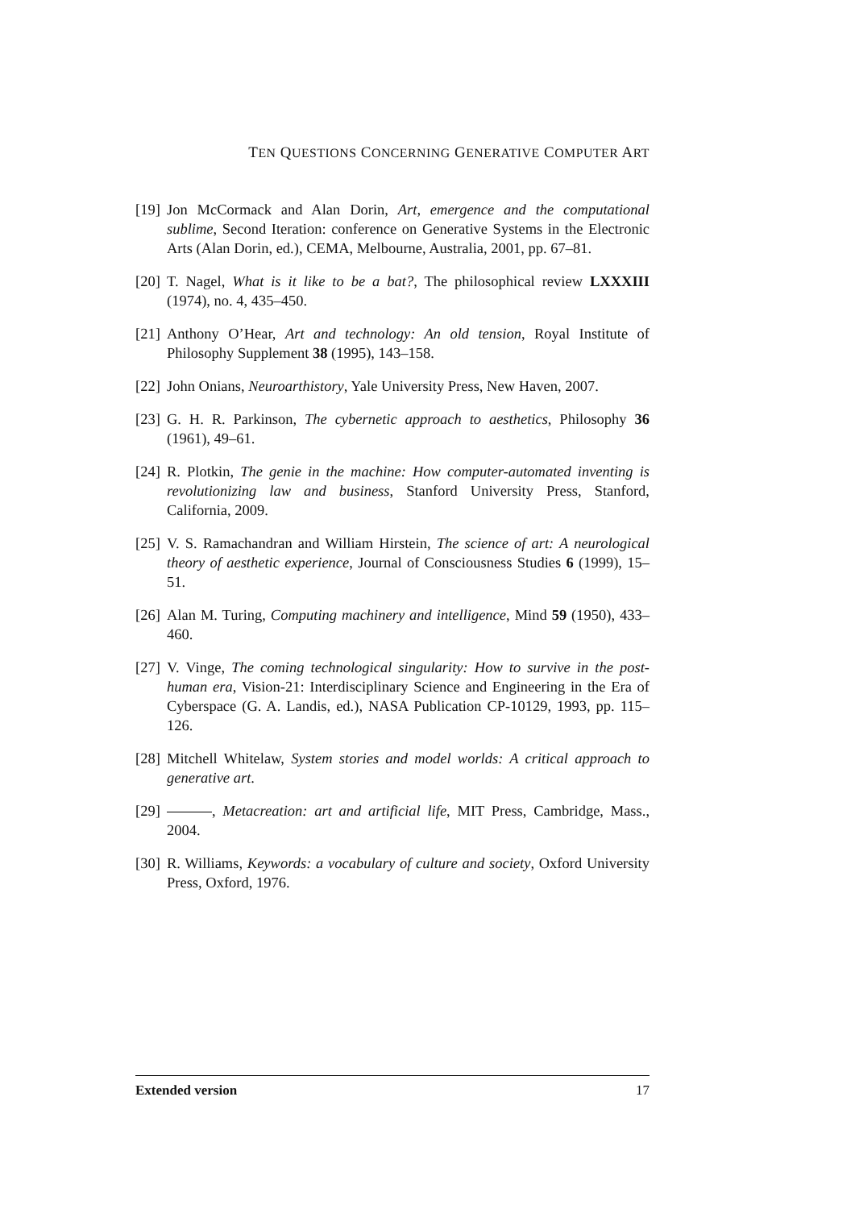TEN QUESTIONS CONCERNING GENERATIVE COMPUTER ART
[19] Jon McCormack and Alan Dorin, Art, emergence and the computational sublime, Second Iteration: conference on Generative Systems in the Electronic Arts (Alan Dorin, ed.), CEMA, Melbourne, Australia, 2001, pp. 67–81.
[20] T. Nagel, What is it like to be a bat?, The philosophical review LXXXIII (1974), no. 4, 435–450.
[21] Anthony O’Hear, Art and technology: An old tension, Royal Institute of Philosophy Supplement 38 (1995), 143–158.
[22] John Onians, Neuroarthistory, Yale University Press, New Haven, 2007.
[23] G. H. R. Parkinson, The cybernetic approach to aesthetics, Philosophy 36 (1961), 49–61.
[24] R. Plotkin, The genie in the machine: How computer-automated inventing is revolutionizing law and business, Stanford University Press, Stanford, California, 2009.
[25] V. S. Ramachandran and William Hirstein, The science of art: A neurological theory of aesthetic experience, Journal of Consciousness Studies 6 (1999), 15–51.
[26] Alan M. Turing, Computing machinery and intelligence, Mind 59 (1950), 433–460.
[27] V. Vinge, The coming technological singularity: How to survive in the post-human era, Vision-21: Interdisciplinary Science and Engineering in the Era of Cyberspace (G. A. Landis, ed.), NASA Publication CP-10129, 1993, pp. 115–126.
[28] Mitchell Whitelaw, System stories and model worlds: A critical approach to generative art.
[29] , Metacreation: art and artificial life, MIT Press, Cambridge, Mass., 2004.
[30] R. Williams, Keywords: a vocabulary of culture and society, Oxford University Press, Oxford, 1976.
Extended version 17